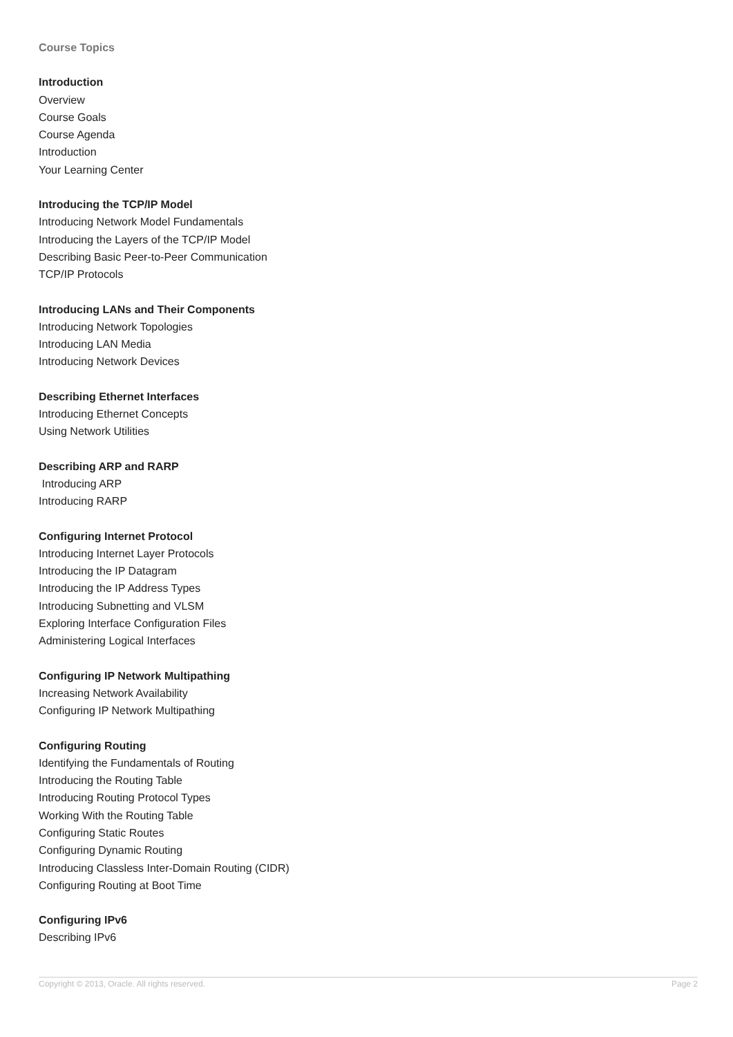Course Topics
Introduction
Overview
Course Goals
Course Agenda
Introduction
Your Learning Center
Introducing the TCP/IP Model
Introducing Network Model Fundamentals
Introducing the Layers of the TCP/IP Model
Describing Basic Peer-to-Peer Communication
TCP/IP Protocols
Introducing LANs and Their Components
Introducing Network Topologies
Introducing LAN Media
Introducing Network Devices
Describing Ethernet Interfaces
Introducing Ethernet Concepts
Using Network Utilities
Describing ARP and RARP
Introducing ARP
Introducing RARP
Configuring Internet Protocol
Introducing Internet Layer Protocols
Introducing the IP Datagram
Introducing the IP Address Types
Introducing Subnetting and VLSM
Exploring Interface Configuration Files
Administering Logical Interfaces
Configuring IP Network Multipathing
Increasing Network Availability
Configuring IP Network Multipathing
Configuring Routing
Identifying the Fundamentals of Routing
Introducing the Routing Table
Introducing Routing Protocol Types
Working With the Routing Table
Configuring Static Routes
Configuring Dynamic Routing
Introducing Classless Inter-Domain Routing (CIDR)
Configuring Routing at Boot Time
Configuring IPv6
Describing IPv6
Copyright © 2013, Oracle. All rights reserved. Page 2